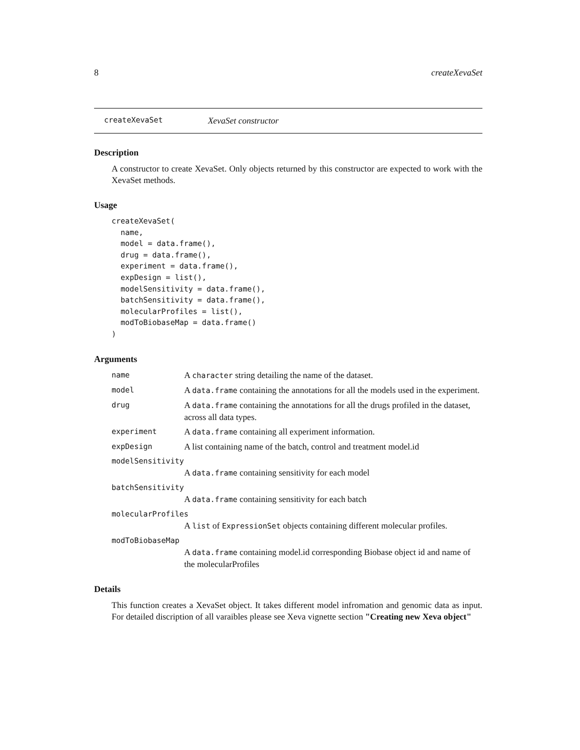8 createXevaSet
createXevaSet XevaSet constructor
Description
A constructor to create XevaSet. Only objects returned by this constructor are expected to work with the XevaSet methods.
Usage
createXevaSet(
  name,
  model = data.frame(),
  drug = data.frame(),
  experiment = data.frame(),
  expDesign = list(),
  modelSensitivity = data.frame(),
  batchSensitivity = data.frame(),
  molecularProfiles = list(),
  modToBiobaseMap = data.frame()
)
Arguments
name A character string detailing the name of the dataset.
model A data.frame containing the annotations for all the models used in the experiment.
drug A data.frame containing the annotations for all the drugs profiled in the dataset, across all data types.
experiment A data.frame containing all experiment information.
expDesign A list containing name of the batch, control and treatment model.id
modelSensitivity
A data.frame containing sensitivity for each model
batchSensitivity
A data.frame containing sensitivity for each batch
molecularProfiles
A list of ExpressionSet objects containing different molecular profiles.
modToBiobaseMap
A data.frame containing model.id corresponding Biobase object id and name of the molecularProfiles
Details
This function creates a XevaSet object. It takes different model infromation and genomic data as input. For detailed discription of all varaibles please see Xeva vignette section "Creating new Xeva object"